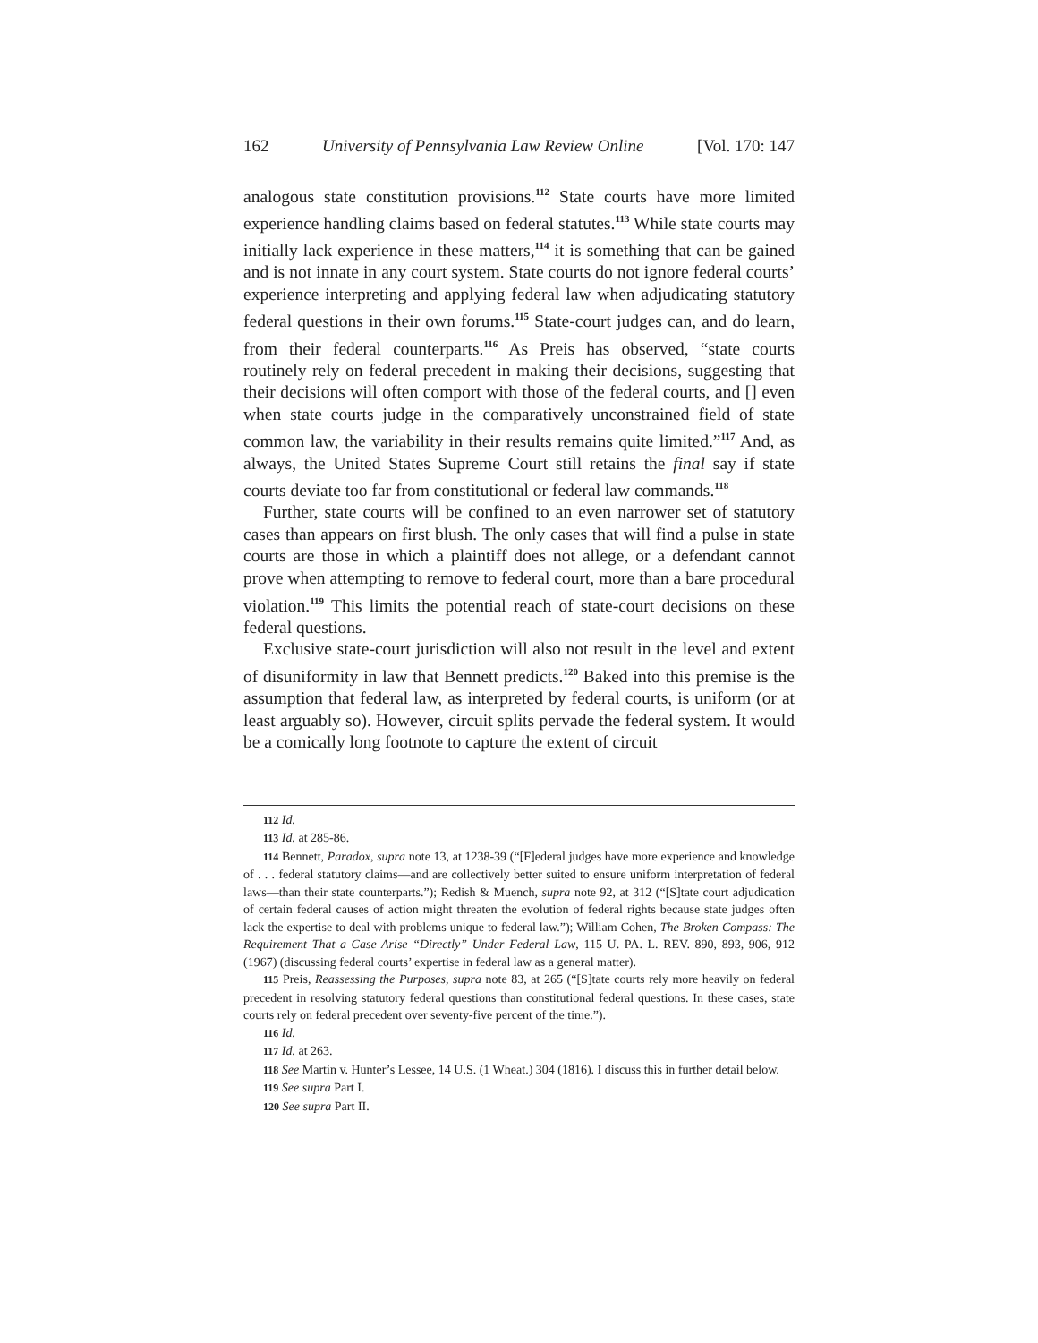162 University of Pennsylvania Law Review Online [Vol. 170: 147
analogous state constitution provisions.<sup>112</sup> State courts have more limited experience handling claims based on federal statutes.<sup>113</sup> While state courts may initially lack experience in these matters,<sup>114</sup> it is something that can be gained and is not innate in any court system. State courts do not ignore federal courts’ experience interpreting and applying federal law when adjudicating statutory federal questions in their own forums.<sup>115</sup> State-court judges can, and do learn, from their federal counterparts.<sup>116</sup> As Preis has observed, “state courts routinely rely on federal precedent in making their decisions, suggesting that their decisions will often comport with those of the federal courts, and [] even when state courts judge in the comparatively unconstrained field of state common law, the variability in their results remains quite limited.”<sup>117</sup> And, as always, the United States Supreme Court still retains the final say if state courts deviate too far from constitutional or federal law commands.<sup>118</sup>
Further, state courts will be confined to an even narrower set of statutory cases than appears on first blush. The only cases that will find a pulse in state courts are those in which a plaintiff does not allege, or a defendant cannot prove when attempting to remove to federal court, more than a bare procedural violation.<sup>119</sup> This limits the potential reach of state-court decisions on these federal questions.
Exclusive state-court jurisdiction will also not result in the level and extent of disuniformity in law that Bennett predicts.<sup>120</sup> Baked into this premise is the assumption that federal law, as interpreted by federal courts, is uniform (or at least arguably so). However, circuit splits pervade the federal system. It would be a comically long footnote to capture the extent of circuit
112 Id.
113 Id. at 285-86.
114 Bennett, Paradox, supra note 13, at 1238-39 (“[F]ederal judges have more experience and knowledge of . . . federal statutory claims—and are collectively better suited to ensure uniform interpretation of federal laws—than their state counterparts.”); Redish & Muench, supra note 92, at 312 (“[S]tate court adjudication of certain federal causes of action might threaten the evolution of federal rights because state judges often lack the expertise to deal with problems unique to federal law.”); William Cohen, The Broken Compass: The Requirement That a Case Arise “Directly” Under Federal Law, 115 U. PA. L. REV. 890, 893, 906, 912 (1967) (discussing federal courts’ expertise in federal law as a general matter).
115 Preis, Reassessing the Purposes, supra note 83, at 265 (“[S]tate courts rely more heavily on federal precedent in resolving statutory federal questions than constitutional federal questions. In these cases, state courts rely on federal precedent over seventy-five percent of the time.”).
116 Id.
117 Id. at 263.
118 See Martin v. Hunter’s Lessee, 14 U.S. (1 Wheat.) 304 (1816). I discuss this in further detail below.
119 See supra Part I.
120 See supra Part II.